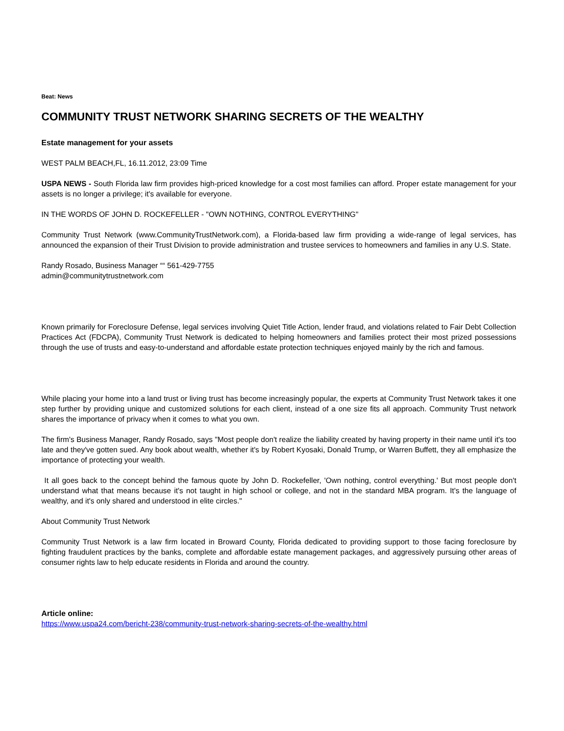Beat: News
COMMUNITY TRUST NETWORK SHARING SECRETS OF THE WEALTHY
Estate management for your assets
WEST PALM BEACH,FL, 16.11.2012, 23:09 Time
USPA NEWS - South Florida law firm provides high-priced knowledge for a cost most families can afford. Proper estate management for your assets is no longer a privilege; it's available for everyone.
IN THE WORDS OF JOHN D. ROCKEFELLER - "OWN NOTHING, CONTROL EVERYTHING"
Community Trust Network (www.CommunityTrustNetwork.com), a Florida-based law firm providing a wide-range of legal services, has announced the expansion of their Trust Division to provide administration and trustee services to homeowners and families in any U.S. State.
Randy Rosado, Business Manager ““ 561-429-7755
admin@communitytrustnetwork.com
Known primarily for Foreclosure Defense, legal services involving Quiet Title Action, lender fraud, and violations related to Fair Debt Collection Practices Act (FDCPA), Community Trust Network is dedicated to helping homeowners and families protect their most prized possessions through the use of trusts and easy-to-understand and affordable estate protection techniques enjoyed mainly by the rich and famous.
While placing your home into a land trust or living trust has become increasingly popular, the experts at Community Trust Network takes it one step further by providing unique and customized solutions for each client, instead of a one size fits all approach. Community Trust network shares the importance of privacy when it comes to what you own.
The firm's Business Manager, Randy Rosado, says "Most people don't realize the liability created by having property in their name until it's too late and they've gotten sued. Any book about wealth, whether it's by Robert Kyosaki, Donald Trump, or Warren Buffett, they all emphasize the importance of protecting your wealth.
It all goes back to the concept behind the famous quote by John D. Rockefeller, 'Own nothing, control everything.' But most people don't understand what that means because it's not taught in high school or college, and not in the standard MBA program. It's the language of wealthy, and it's only shared and understood in elite circles."
About Community Trust Network
Community Trust Network is a law firm located in Broward County, Florida dedicated to providing support to those facing foreclosure by fighting fraudulent practices by the banks, complete and affordable estate management packages, and aggressively pursuing other areas of consumer rights law to help educate residents in Florida and around the country.
Article online:
https://www.uspa24.com/bericht-238/community-trust-network-sharing-secrets-of-the-wealthy.html